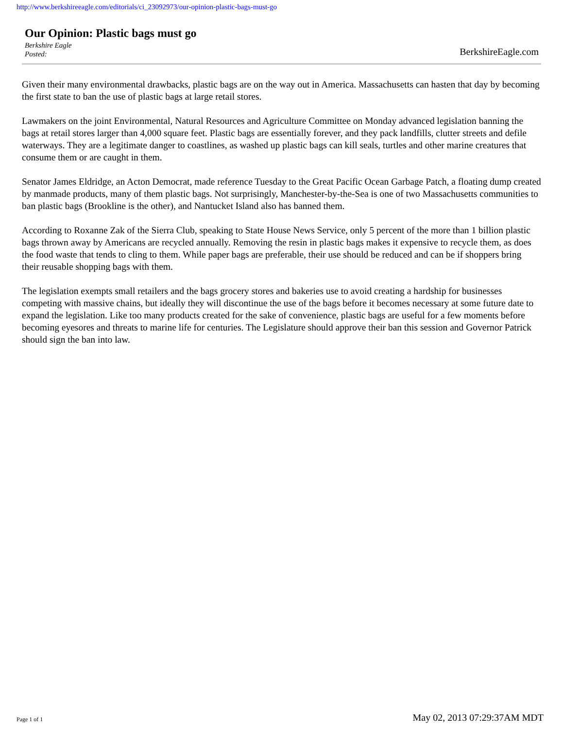http://www.berkshireeagle.com/editorials/ci_23092973/our-opinion-plastic-bags-must-go
Our Opinion: Plastic bags must go
Berkshire Eagle
Posted:
BerkshireEagle.com
Given their many environmental drawbacks, plastic bags are on the way out in America. Massachusetts can hasten that day by becoming the first state to ban the use of plastic bags at large retail stores.
Lawmakers on the joint Environmental, Natural Resources and Agriculture Committee on Monday advanced legislation banning the bags at retail stores larger than 4,000 square feet. Plastic bags are essentially forever, and they pack landfills, clutter streets and defile waterways. They are a legitimate danger to coastlines, as washed up plastic bags can kill seals, turtles and other marine creatures that consume them or are caught in them.
Senator James Eldridge, an Acton Democrat, made reference Tuesday to the Great Pacific Ocean Garbage Patch, a floating dump created by manmade products, many of them plastic bags. Not surprisingly, Manchester-by-the-Sea is one of two Massachusetts communities to ban plastic bags (Brookline is the other), and Nantucket Island also has banned them.
According to Roxanne Zak of the Sierra Club, speaking to State House News Service, only 5 percent of the more than 1 billion plastic bags thrown away by Americans are recycled annually. Removing the resin in plastic bags makes it expensive to recycle them, as does the food waste that tends to cling to them. While paper bags are preferable, their use should be reduced and can be if shoppers bring their reusable shopping bags with them.
The legislation exempts small retailers and the bags grocery stores and bakeries use to avoid creating a hardship for businesses competing with massive chains, but ideally they will discontinue the use of the bags before it becomes necessary at some future date to expand the legislation. Like too many products created for the sake of convenience, plastic bags are useful for a few moments before becoming eyesores and threats to marine life for centuries. The Legislature should approve their ban this session and Governor Patrick should sign the ban into law.
Page 1 of 1 May 02, 2013 07:29:37AM MDT